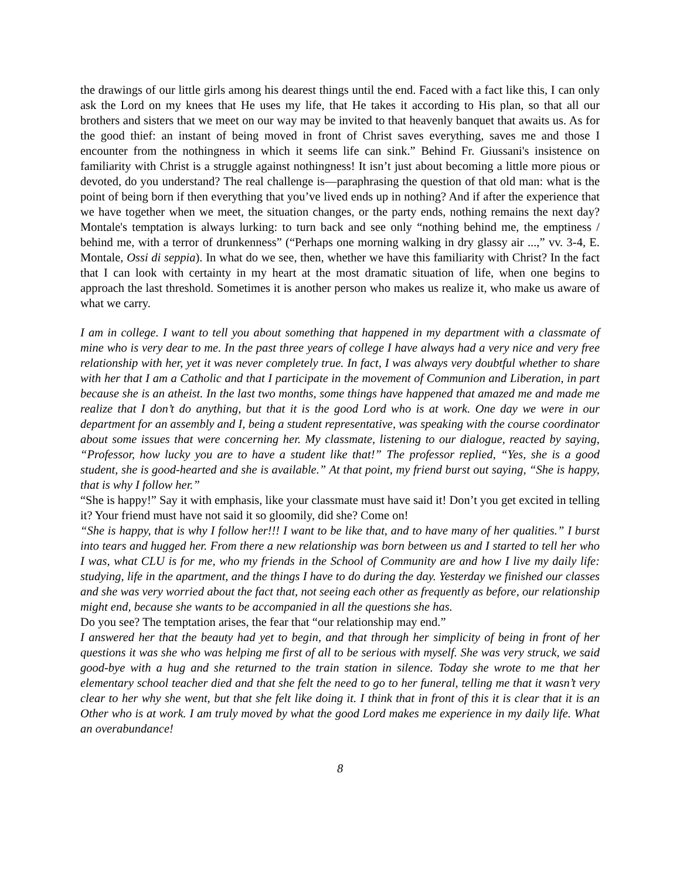the drawings of our little girls among his dearest things until the end. Faced with a fact like this, I can only ask the Lord on my knees that He uses my life, that He takes it according to His plan, so that all our brothers and sisters that we meet on our way may be invited to that heavenly banquet that awaits us. As for the good thief: an instant of being moved in front of Christ saves everything, saves me and those I encounter from the nothingness in which it seems life can sink.” Behind Fr. Giussani's insistence on familiarity with Christ is a struggle against nothingness! It isn’t just about becoming a little more pious or devoted, do you understand? The real challenge is—paraphrasing the question of that old man: what is the point of being born if then everything that you’ve lived ends up in nothing? And if after the experience that we have together when we meet, the situation changes, or the party ends, nothing remains the next day? Montale's temptation is always lurking: to turn back and see only “nothing behind me, the emptiness / behind me, with a terror of drunkenness” (“Perhaps one morning walking in dry glassy air ...,” vv. 3-4, E. Montale, Ossi di seppia). In what do we see, then, whether we have this familiarity with Christ? In the fact that I can look with certainty in my heart at the most dramatic situation of life, when one begins to approach the last threshold. Sometimes it is another person who makes us realize it, who make us aware of what we carry.
I am in college. I want to tell you about something that happened in my department with a classmate of mine who is very dear to me. In the past three years of college I have always had a very nice and very free relationship with her, yet it was never completely true. In fact, I was always very doubtful whether to share with her that I am a Catholic and that I participate in the movement of Communion and Liberation, in part because she is an atheist. In the last two months, some things have happened that amazed me and made me realize that I don’t do anything, but that it is the good Lord who is at work. One day we were in our department for an assembly and I, being a student representative, was speaking with the course coordinator about some issues that were concerning her. My classmate, listening to our dialogue, reacted by saying, “Professor, how lucky you are to have a student like that!” The professor replied, “Yes, she is a good student, she is good-hearted and she is available.” At that point, my friend burst out saying, “She is happy, that is why I follow her.”
“She is happy!” Say it with emphasis, like your classmate must have said it! Don’t you get excited in telling it? Your friend must have not said it so gloomily, did she? Come on!
“She is happy, that is why I follow her!!! I want to be like that, and to have many of her qualities.” I burst into tears and hugged her. From there a new relationship was born between us and I started to tell her who I was, what CLU is for me, who my friends in the School of Community are and how I live my daily life: studying, life in the apartment, and the things I have to do during the day. Yesterday we finished our classes and she was very worried about the fact that, not seeing each other as frequently as before, our relationship might end, because she wants to be accompanied in all the questions she has.
Do you see? The temptation arises, the fear that “our relationship may end.”
I answered her that the beauty had yet to begin, and that through her simplicity of being in front of her questions it was she who was helping me first of all to be serious with myself. She was very struck, we said good-bye with a hug and she returned to the train station in silence. Today she wrote to me that her elementary school teacher died and that she felt the need to go to her funeral, telling me that it wasn’t very clear to her why she went, but that she felt like doing it. I think that in front of this it is clear that it is an Other who is at work. I am truly moved by what the good Lord makes me experience in my daily life. What an overabundance!
8